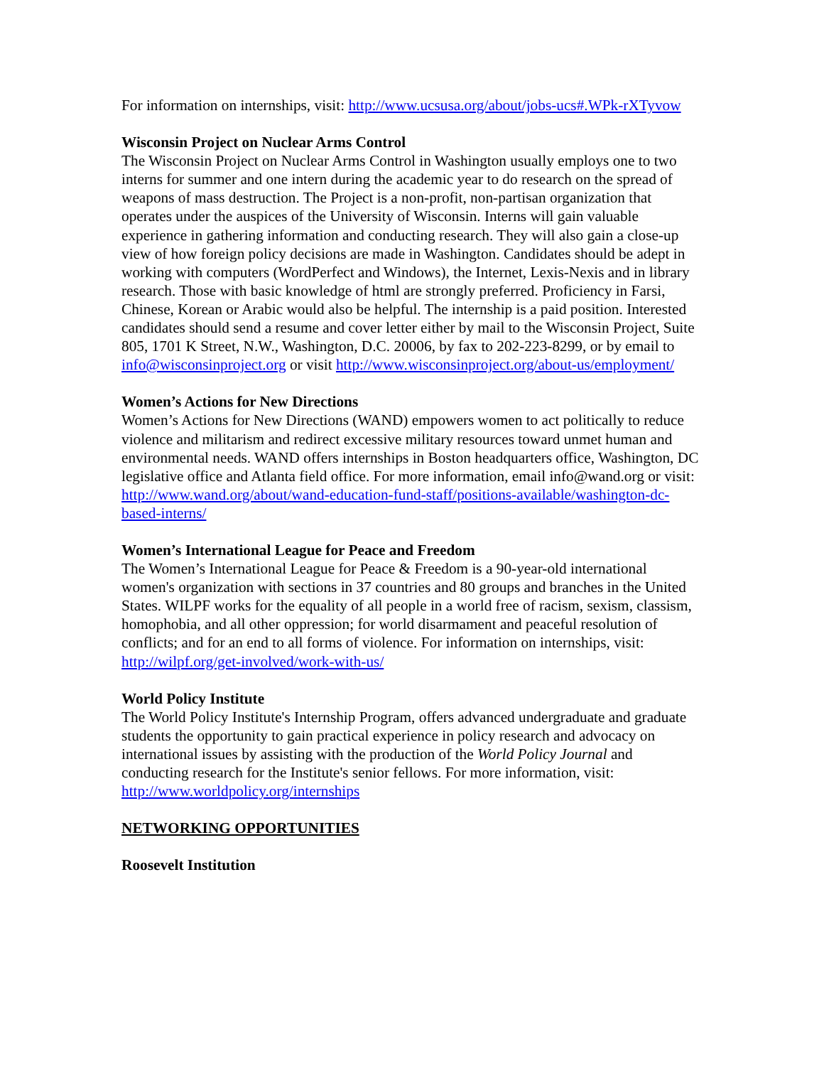For information on internships, visit: http://www.ucsusa.org/about/jobs-ucs#.WPk-rXTyvow
Wisconsin Project on Nuclear Arms Control
The Wisconsin Project on Nuclear Arms Control in Washington usually employs one to two interns for summer and one intern during the academic year to do research on the spread of weapons of mass destruction. The Project is a non-profit, non-partisan organization that operates under the auspices of the University of Wisconsin. Interns will gain valuable experience in gathering information and conducting research. They will also gain a close-up view of how foreign policy decisions are made in Washington. Candidates should be adept in working with computers (WordPerfect and Windows), the Internet, Lexis-Nexis and in library research. Those with basic knowledge of html are strongly preferred. Proficiency in Farsi, Chinese, Korean or Arabic would also be helpful. The internship is a paid position. Interested candidates should send a resume and cover letter either by mail to the Wisconsin Project, Suite 805, 1701 K Street, N.W., Washington, D.C. 20006, by fax to 202-223-8299, or by email to info@wisconsinproject.org or visit http://www.wisconsinproject.org/about-us/employment/
Women’s Actions for New Directions
Women’s Actions for New Directions (WAND) empowers women to act politically to reduce violence and militarism and redirect excessive military resources toward unmet human and environmental needs. WAND offers internships in Boston headquarters office, Washington, DC legislative office and Atlanta field office. For more information, email info@wand.org or visit: http://www.wand.org/about/wand-education-fund-staff/positions-available/washington-dc-based-interns/
Women’s International League for Peace and Freedom
The Women’s International League for Peace & Freedom is a 90-year-old international women's organization with sections in 37 countries and 80 groups and branches in the United States. WILPF works for the equality of all people in a world free of racism, sexism, classism, homophobia, and all other oppression; for world disarmament and peaceful resolution of conflicts; and for an end to all forms of violence. For information on internships, visit: http://wilpf.org/get-involved/work-with-us/
World Policy Institute
The World Policy Institute's Internship Program, offers advanced undergraduate and graduate students the opportunity to gain practical experience in policy research and advocacy on international issues by assisting with the production of the World Policy Journal and conducting research for the Institute's senior fellows. For more information, visit: http://www.worldpolicy.org/internships
NETWORKING OPPORTUNITIES
Roosevelt Institution